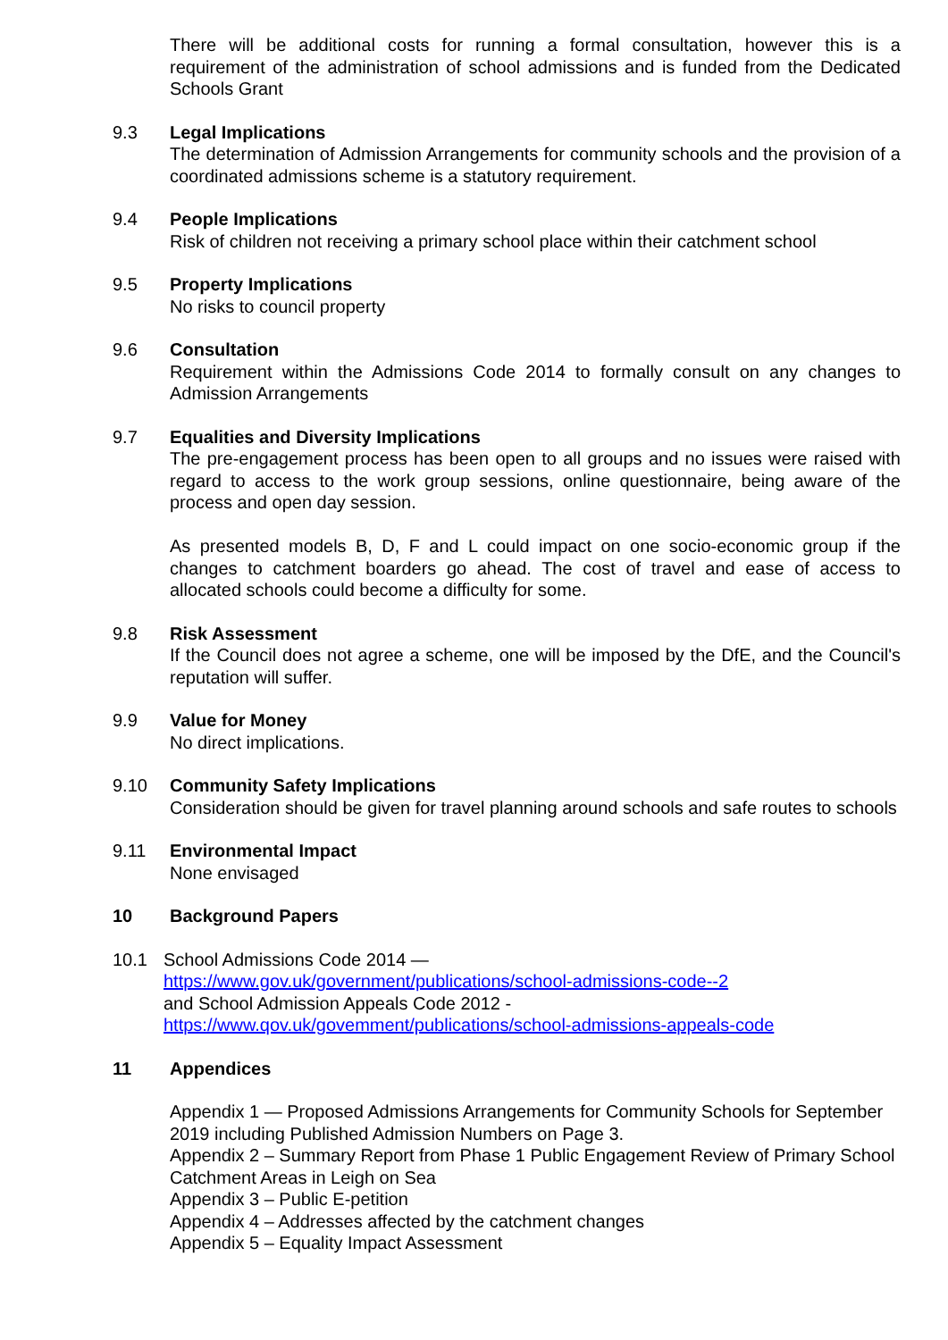There will be additional costs for running a formal consultation, however this is a requirement of the administration of school admissions and is funded from the Dedicated Schools Grant
9.3 Legal Implications
The determination of Admission Arrangements for community schools and the provision of a coordinated admissions scheme is a statutory requirement.
9.4 People Implications
Risk of children not receiving a primary school place within their catchment school
9.5 Property Implications
No risks to council property
9.6 Consultation
Requirement within the Admissions Code 2014 to formally consult on any changes to Admission Arrangements
9.7 Equalities and Diversity Implications
The pre-engagement process has been open to all groups and no issues were raised with regard to access to the work group sessions, online questionnaire, being aware of the process and open day session.
As presented models B, D, F and L could impact on one socio-economic group if the changes to catchment boarders go ahead. The cost of travel and ease of access to allocated schools could become a difficulty for some.
9.8 Risk Assessment
If the Council does not agree a scheme, one will be imposed by the DfE, and the Council's reputation will suffer.
9.9 Value for Money
No direct implications.
9.10 Community Safety Implications
Consideration should be given for travel planning around schools and safe routes to schools
9.11 Environmental Impact
None envisaged
10 Background Papers
10.1 School Admissions Code 2014 —
https://www.gov.uk/government/publications/school-admissions-code--2
and School Admission Appeals Code 2012 -
https://www.qov.uk/govemment/publications/school-admissions-appeals-code
11 Appendices
Appendix 1 — Proposed Admissions Arrangements for Community Schools for September 2019 including Published Admission Numbers on Page 3.
Appendix 2 – Summary Report from Phase 1 Public Engagement Review of Primary School Catchment Areas in Leigh on Sea
Appendix 3 – Public E-petition
Appendix 4 – Addresses affected by the catchment changes
Appendix 5 – Equality Impact Assessment